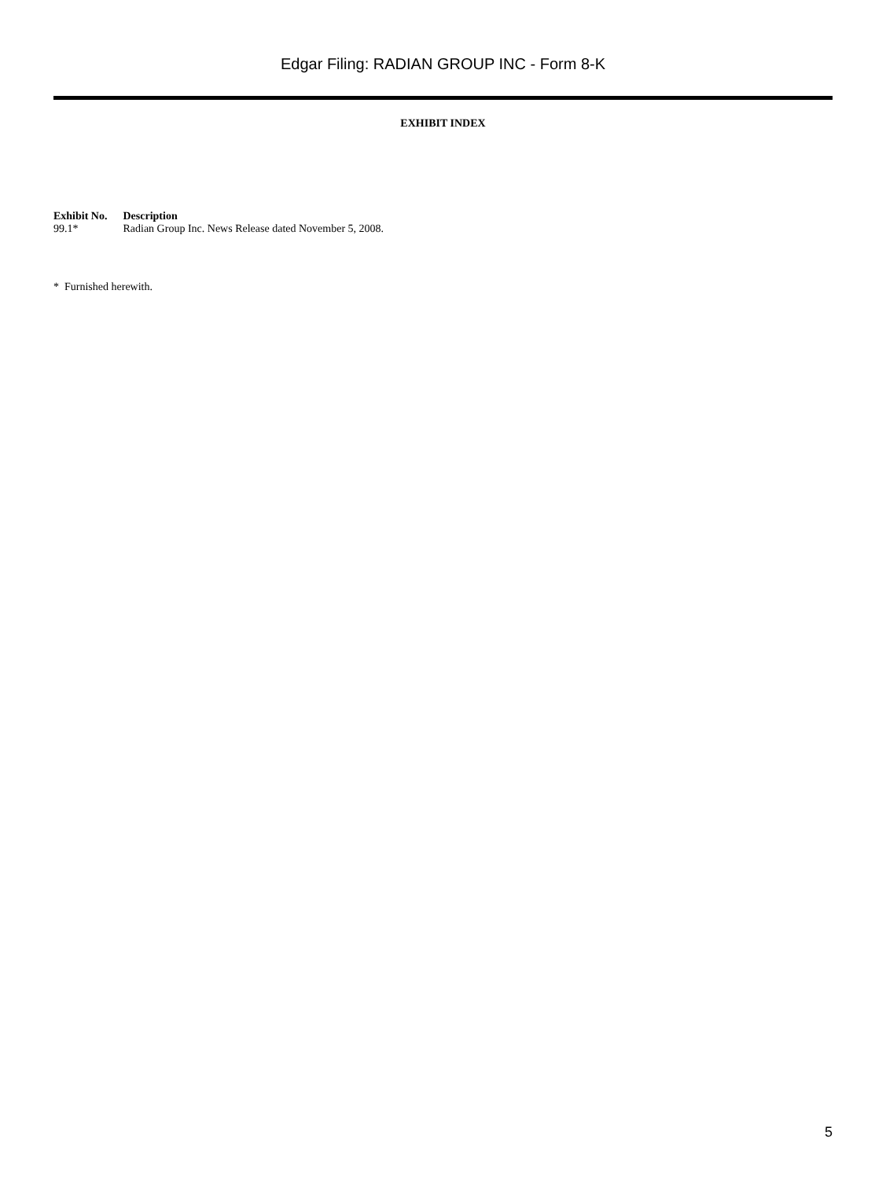Edgar Filing: RADIAN GROUP INC - Form 8-K
EXHIBIT INDEX
| Exhibit No. | Description |
| --- | --- |
| 99.1* | Radian Group Inc. News Release dated November 5, 2008. |
* Furnished herewith.
5